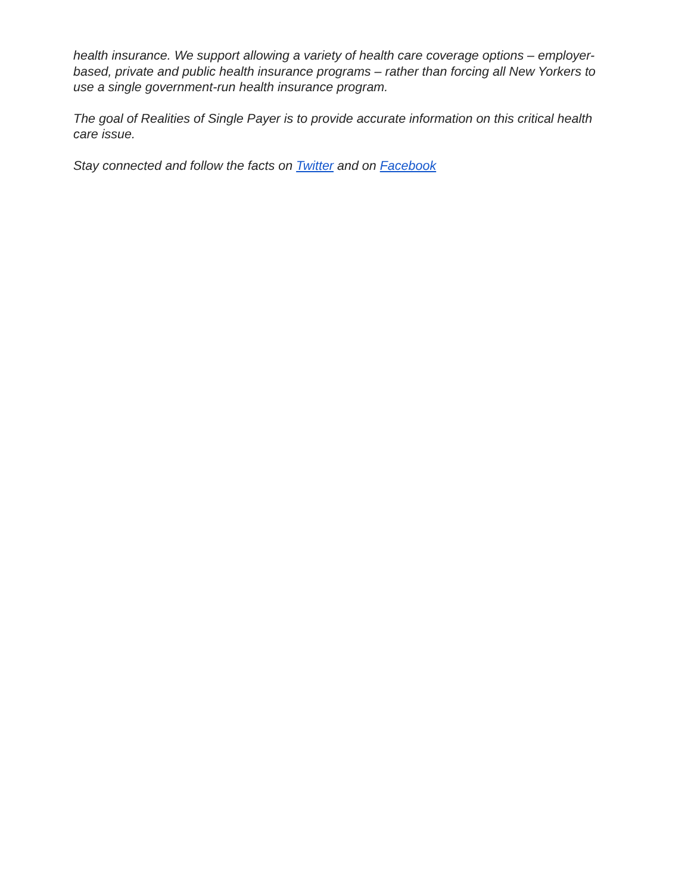health insurance. We support allowing a variety of health care coverage options – employer-based, private and public health insurance programs – rather than forcing all New Yorkers to use a single government-run health insurance program.
The goal of Realities of Single Payer is to provide accurate information on this critical health care issue.
Stay connected and follow the facts on Twitter and on Facebook